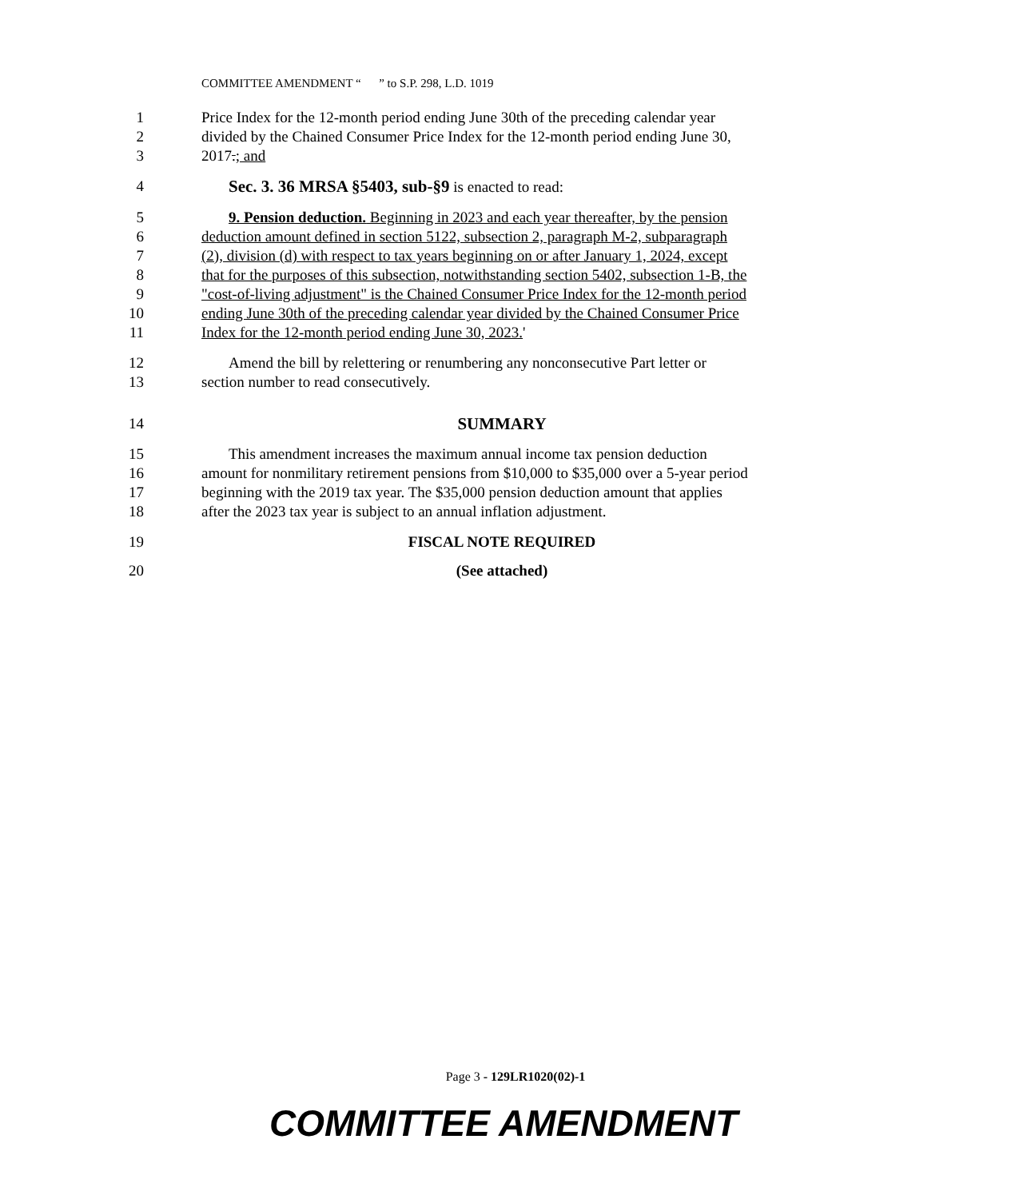COMMITTEE AMENDMENT “ ” to S.P. 298, L.D. 1019
1 Price Index for the 12-month period ending June 30th of the preceding calendar year
2 divided by the Chained Consumer Price Index for the 12-month period ending June 30,
3 2017.; and
4 Sec. 3. 36 MRSA §5403, sub-§9 is enacted to read:
5 9. Pension deduction. Beginning in 2023 and each year thereafter, by the pension
6 deduction amount defined in section 5122, subsection 2, paragraph M-2, subparagraph
7 (2), division (d) with respect to tax years beginning on or after January 1, 2024, except
8 that for the purposes of this subsection, notwithstanding section 5402, subsection 1-B, the
9 "cost-of-living adjustment" is the Chained Consumer Price Index for the 12-month period
10 ending June 30th of the preceding calendar year divided by the Chained Consumer Price
11 Index for the 12-month period ending June 30, 2023.'
12 Amend the bill by relettering or renumbering any nonconsecutive Part letter or
13 section number to read consecutively.
14 SUMMARY
15 This amendment increases the maximum annual income tax pension deduction
16 amount for nonmilitary retirement pensions from $10,000 to $35,000 over a 5-year period
17 beginning with the 2019 tax year. The $35,000 pension deduction amount that applies
18 after the 2023 tax year is subject to an annual inflation adjustment.
19 FISCAL NOTE REQUIRED
20 (See attached)
Page 3 - 129LR1020(02)-1
COMMITTEE AMENDMENT